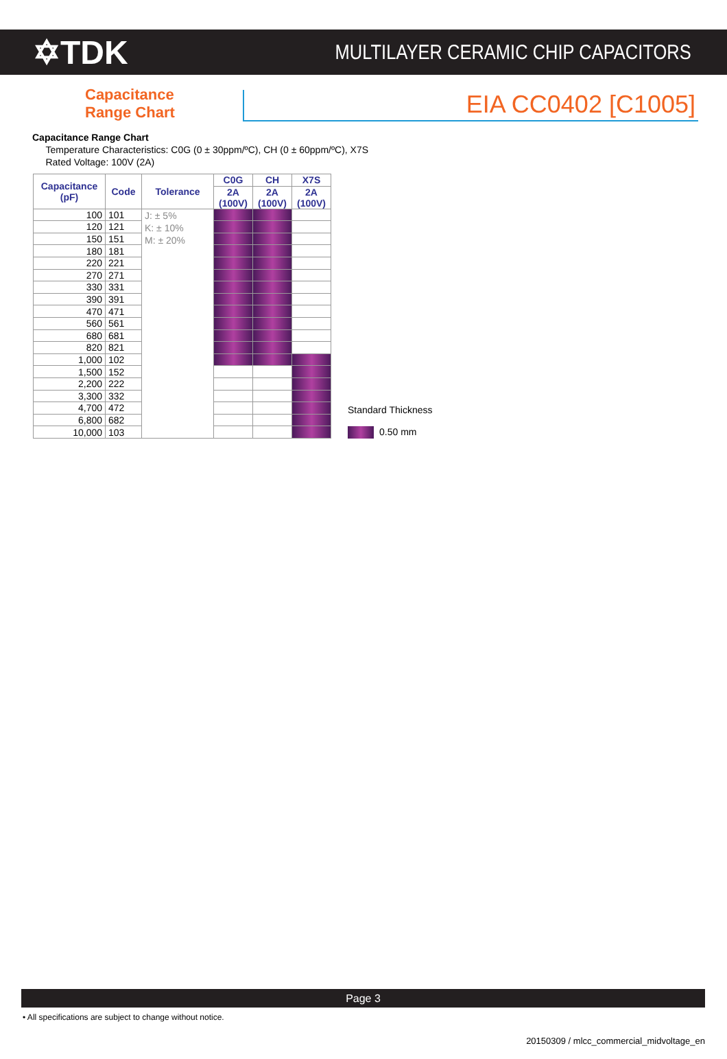✡TDK
MULTILAYER CERAMIC CHIP CAPACITORS
Capacitance
Range Chart
EIA CC0402 [C1005]
Capacitance Range Chart
Temperature Characteristics: C0G (0 ± 30ppm/ºC), CH (0 ± 60ppm/ºC), X7S
Rated Voltage: 100V (2A)
| Capacitance (pF) | Code | Tolerance | C0G | CH | X7S |
| --- | --- | --- | --- | --- | --- |
| | | | 2A (100V) | 2A (100V) | 2A (100V) |
| 100 | 101 | J: ± 5% K: ± 10% M: ± 20% | | | |
| 120 | 121 | | | | |
| 150 | 151 | | | | |
| 180 | 181 | | | | |
| 220 | 221 | | | | |
| 270 | 271 | | | | |
| 330 | 331 | | | | |
| 390 | 391 | | | | |
| 470 | 471 | | | | |
| 560 | 561 | | | | |
| 680 | 681 | | | | |
| 820 | 821 | | | | |
| 1,000 | 102 | | | | |
| 1,500 | 152 | | | | |
| 2,200 | 222 | | | | |
| 3,300 | 332 | | | | |
| 4,700 | 472 | | | | |
| 6,800 | 682 | | | | |
| 10,000 | 103 | | | | |
Standard Thickness
0.50 mm
Page 3
• All specifications are subject to change without notice.
20150309 / mlcc_commercial_midvoltage_en